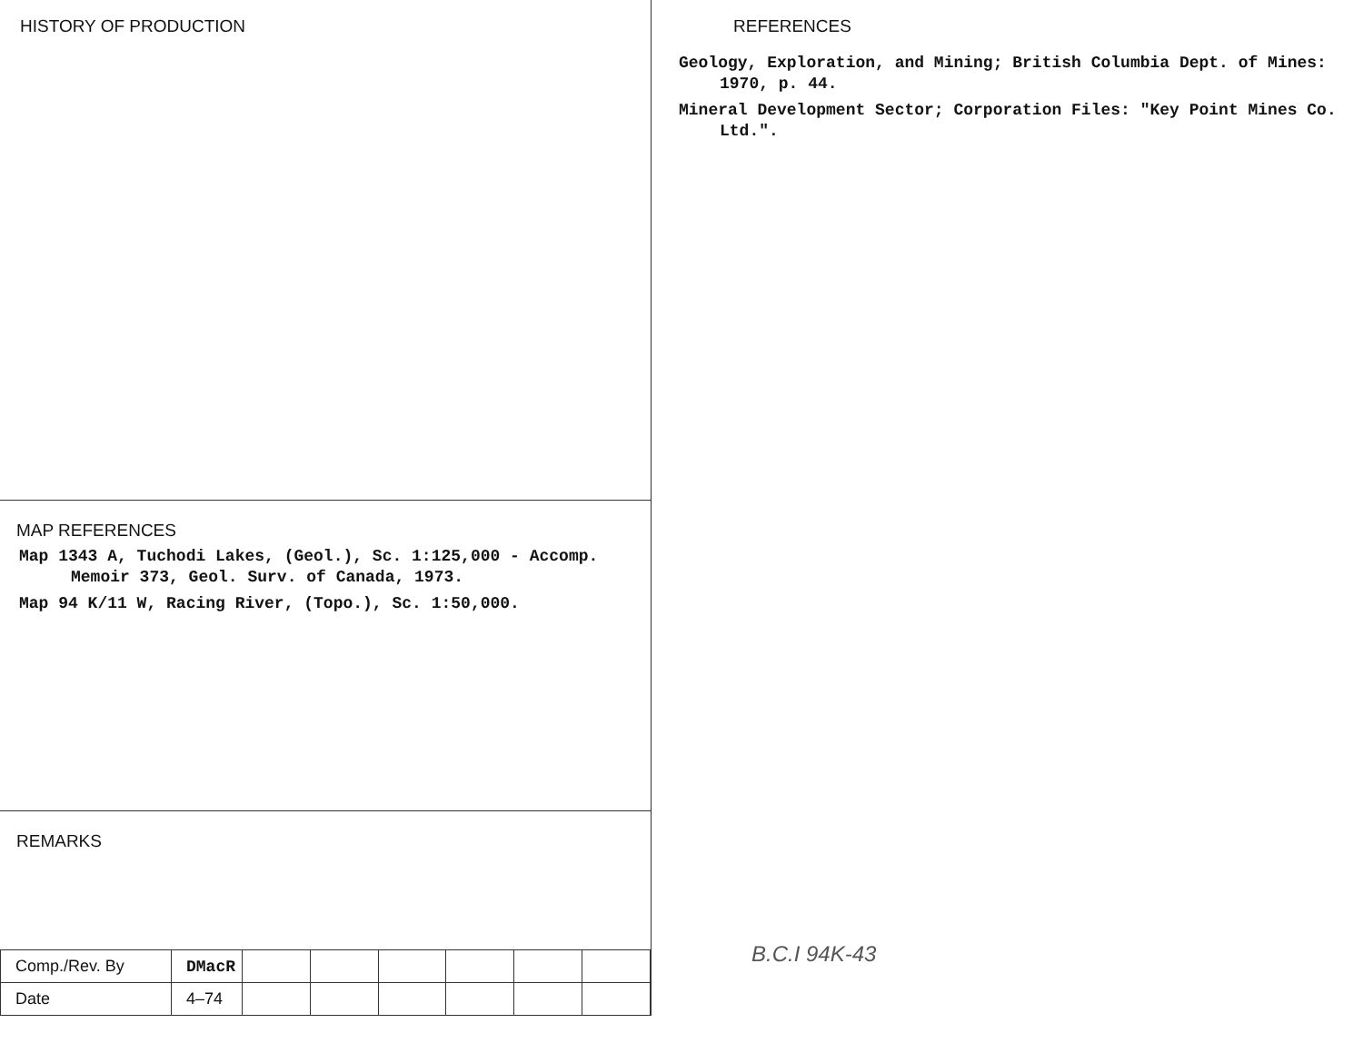HISTORY OF PRODUCTION
MAP REFERENCES
Map 1343 A, Tuchodi Lakes, (Geol.), Sc. 1:125,000 - Accomp. Memoir 373, Geol. Surv. of Canada, 1973.
Map 94 K/11 W, Racing River, (Topo.), Sc. 1:50,000.
REMARKS
| Comp./Rev. By | DMacR | | | | | | |
| Date | 4–74 | | | | | | |
REFERENCES
Geology, Exploration, and Mining; British Columbia Dept. of Mines: 1970, p. 44.
Mineral Development Sector; Corporation Files: "Key Point Mines Co. Ltd.".
B.C.I 94K-43